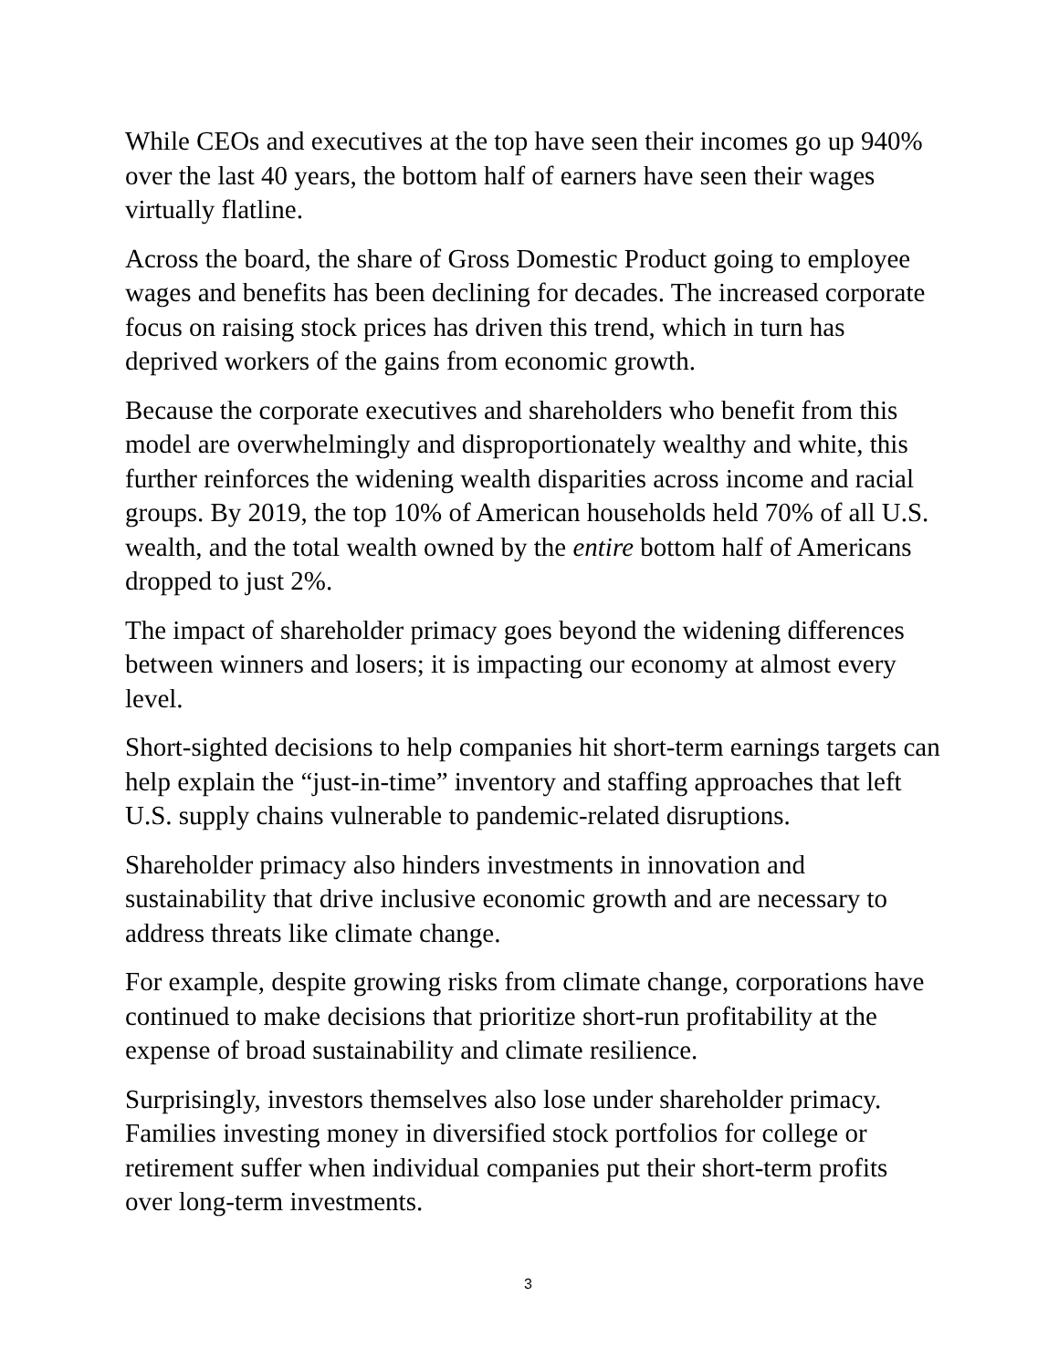While CEOs and executives at the top have seen their incomes go up 940% over the last 40 years, the bottom half of earners have seen their wages virtually flatline.
Across the board, the share of Gross Domestic Product going to employee wages and benefits has been declining for decades. The increased corporate focus on raising stock prices has driven this trend, which in turn has deprived workers of the gains from economic growth.
Because the corporate executives and shareholders who benefit from this model are overwhelmingly and disproportionately wealthy and white, this further reinforces the widening wealth disparities across income and racial groups. By 2019, the top 10% of American households held 70% of all U.S. wealth, and the total wealth owned by the entire bottom half of Americans dropped to just 2%.
The impact of shareholder primacy goes beyond the widening differences between winners and losers; it is impacting our economy at almost every level.
Short-sighted decisions to help companies hit short-term earnings targets can help explain the “just-in-time” inventory and staffing approaches that left U.S. supply chains vulnerable to pandemic-related disruptions.
Shareholder primacy also hinders investments in innovation and sustainability that drive inclusive economic growth and are necessary to address threats like climate change.
For example, despite growing risks from climate change, corporations have continued to make decisions that prioritize short-run profitability at the expense of broad sustainability and climate resilience.
Surprisingly, investors themselves also lose under shareholder primacy. Families investing money in diversified stock portfolios for college or retirement suffer when individual companies put their short-term profits over long-term investments.
3